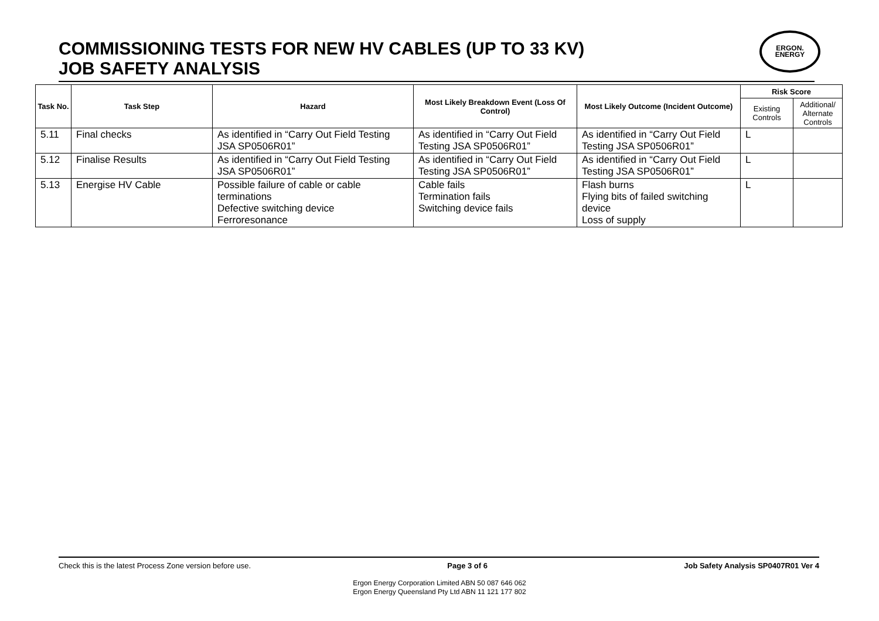COMMISSIONING TESTS FOR NEW HV CABLES (UP TO 33 KV)
JOB SAFETY ANALYSIS
ERGON.
ENERGY
| Task No. | Task Step | Hazard | Most Likely Breakdown Event (Loss Of Control) | Most Likely Outcome (Incident Outcome) | Risk Score | |
| --- | --- | --- | --- | --- | --- | --- |
| | | | | | Existing Controls | Additional/ Alternate Controls |
| 5.11 | Final checks | As identified in “Carry Out Field Testing JSA SP0506R01” | As identified in “Carry Out Field Testing JSA SP0506R01” | As identified in “Carry Out Field Testing JSA SP0506R01” | L | |
| 5.12 | Finalise Results | As identified in “Carry Out Field Testing JSA SP0506R01” | As identified in “Carry Out Field Testing JSA SP0506R01” | As identified in “Carry Out Field Testing JSA SP0506R01” | L | |
| 5.13 | Energise HV Cable | Possible failure of cable or cable terminations Defective switching device Ferroresonance | Cable fails Termination fails Switching device fails | Flash burns Flying bits of failed switching device Loss of supply | L | |
Check this is the latest Process Zone version before use. Page 3 of 6 Job Safety Analysis SP0407R01 Ver 4
Ergon Energy Corporation Limited ABN 50 087 646 062
Ergon Energy Queensland Pty Ltd ABN 11 121 177 802